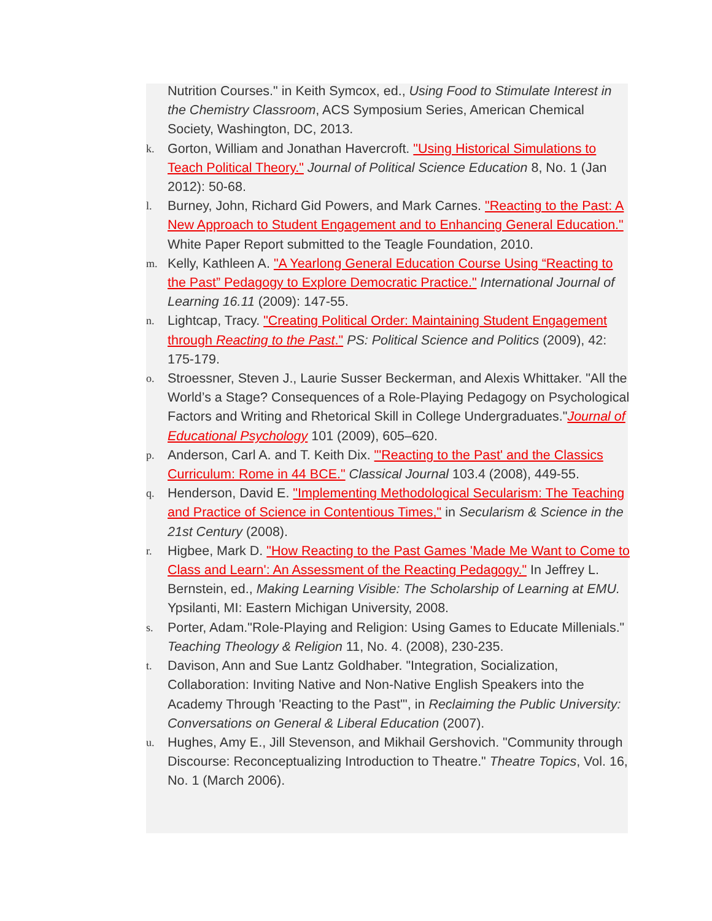Nutrition Courses." in Keith Symcox, ed., Using Food to Stimulate Interest in the Chemistry Classroom, ACS Symposium Series, American Chemical Society, Washington, DC, 2013.
k. Gorton, William and Jonathan Havercroft. "Using Historical Simulations to Teach Political Theory." Journal of Political Science Education 8, No. 1 (Jan 2012): 50-68.
l. Burney, John, Richard Gid Powers, and Mark Carnes. "Reacting to the Past: A New Approach to Student Engagement and to Enhancing General Education." White Paper Report submitted to the Teagle Foundation, 2010.
m. Kelly, Kathleen A. "A Yearlong General Education Course Using “Reacting to the Past” Pedagogy to Explore Democratic Practice." International Journal of Learning 16.11 (2009): 147-55.
n. Lightcap, Tracy. "Creating Political Order: Maintaining Student Engagement through Reacting to the Past." PS: Political Science and Politics (2009), 42: 175-179.
o. Stroessner, Steven J., Laurie Susser Beckerman, and Alexis Whittaker. "All the World’s a Stage? Consequences of a Role-Playing Pedagogy on Psychological Factors and Writing and Rhetorical Skill in College Undergraduates."Journal of Educational Psychology 101 (2009), 605–620.
p. Anderson, Carl A. and T. Keith Dix. "'Reacting to the Past' and the Classics Curriculum: Rome in 44 BCE." Classical Journal 103.4 (2008), 449-55.
q. Henderson, David E. "Implementing Methodological Secularism: The Teaching and Practice of Science in Contentious Times," in Secularism & Science in the 21st Century (2008).
r. Higbee, Mark D. "How Reacting to the Past Games 'Made Me Want to Come to Class and Learn': An Assessment of the Reacting Pedagogy." In Jeffrey L. Bernstein, ed., Making Learning Visible: The Scholarship of Learning at EMU. Ypsilanti, MI: Eastern Michigan University, 2008.
s. Porter, Adam."Role-Playing and Religion: Using Games to Educate Millenials." Teaching Theology & Religion 11, No. 4. (2008), 230-235.
t. Davison, Ann and Sue Lantz Goldhaber. "Integration, Socialization, Collaboration: Inviting Native and Non-Native English Speakers into the Academy Through 'Reacting to the Past'", in Reclaiming the Public University: Conversations on General & Liberal Education (2007).
u. Hughes, Amy E., Jill Stevenson, and Mikhail Gershovich. "Community through Discourse: Reconceptualizing Introduction to Theatre." Theatre Topics, Vol. 16, No. 1 (March 2006).